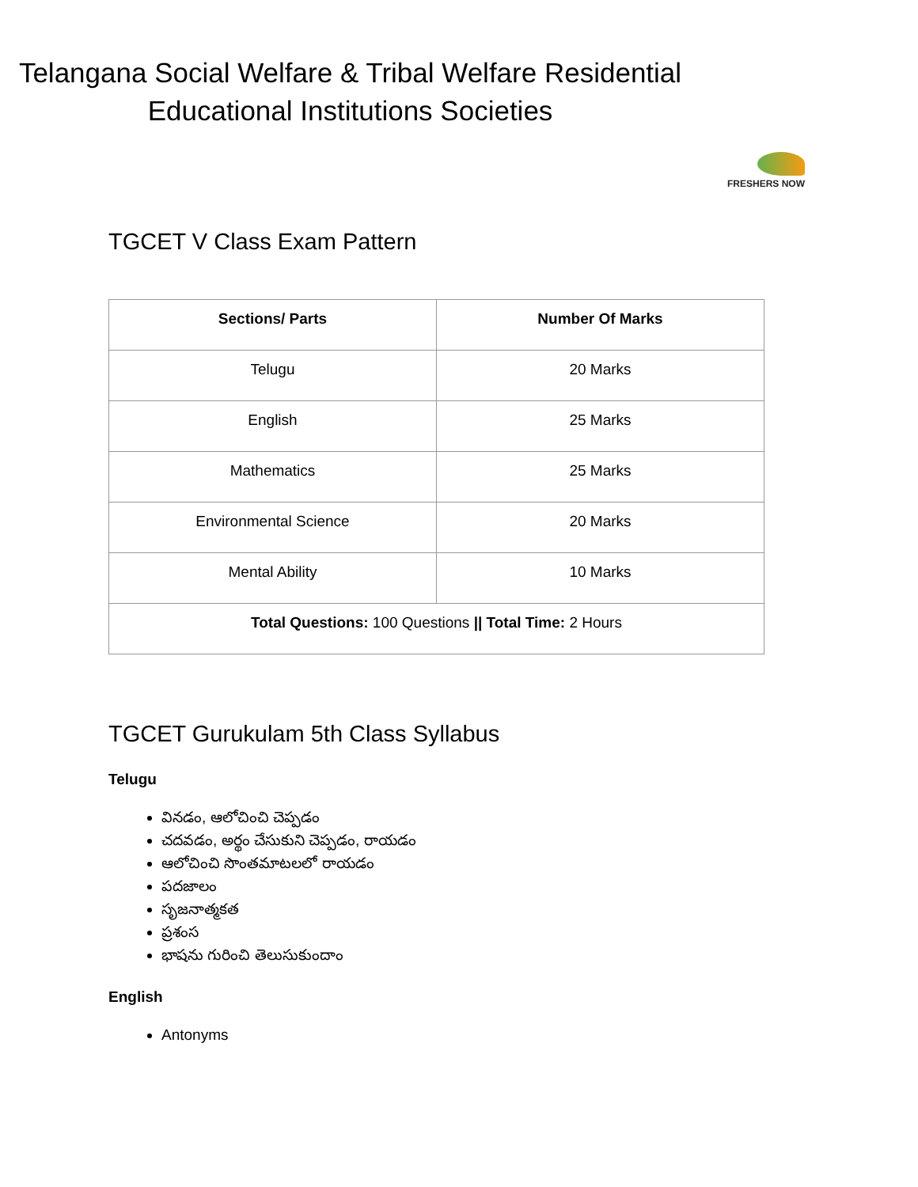Telangana Social Welfare & Tribal Welfare Residential
Educational Institutions Societies
FRESHERS NOW
TGCET V Class Exam Pattern
| Sections/ Parts | Number Of Marks |
| --- | --- |
| Telugu | 20 Marks |
| English | 25 Marks |
| Mathematics | 25 Marks |
| Environmental Science | 20 Marks |
| Mental Ability | 10 Marks |
| Total Questions: 100 Questions // Total Time: 2 Hours | |
TGCET Gurukulam 5th Class Syllabus
Telugu
వినడం, ఆలోచించి చెప్పడం
చదవడం, అర్థం చేసుకుని చెప్పడం, రాయడం
ఆలోచించి సొంతమాటలలో రాయడం
పదజాలం
సృజనాత్మకత
ప్రశంస
భాషను గురించి తెలుసుకుందాం
English
Antonyms